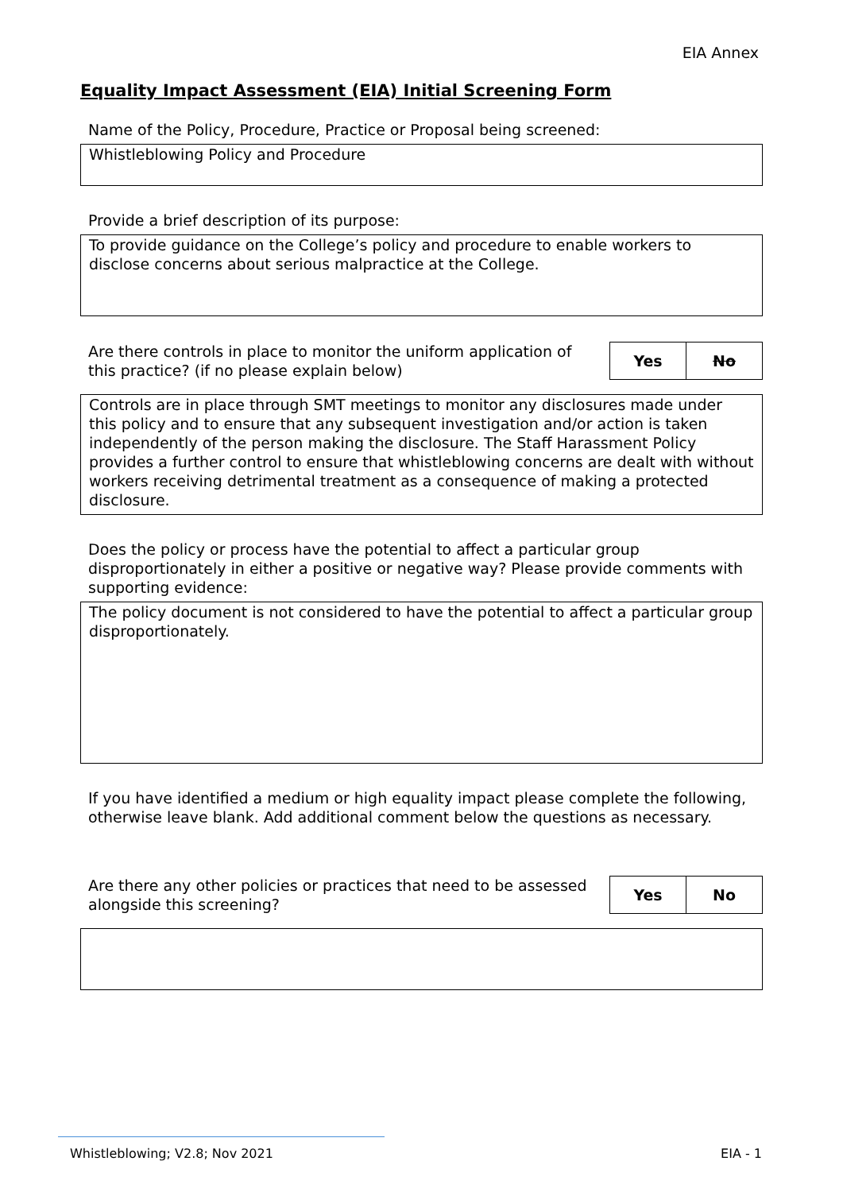EIA Annex
Equality Impact Assessment (EIA) Initial Screening Form
Name of the Policy, Procedure, Practice or Proposal being screened:
Whistleblowing Policy and Procedure
Provide a brief description of its purpose:
To provide guidance on the College’s policy and procedure to enable workers to disclose concerns about serious malpractice at the College.
Are there controls in place to monitor the uniform application of this practice? (if no please explain below)
| Yes | No |
Controls are in place through SMT meetings to monitor any disclosures made under this policy and to ensure that any subsequent investigation and/or action is taken independently of the person making the disclosure. The Staff Harassment Policy provides a further control to ensure that whistleblowing concerns are dealt with without workers receiving detrimental treatment as a consequence of making a protected disclosure.
Does the policy or process have the potential to affect a particular group disproportionately in either a positive or negative way? Please provide comments with supporting evidence:
The policy document is not considered to have the potential to affect a particular group disproportionately.
If you have identified a medium or high equality impact please complete the following, otherwise leave blank. Add additional comment below the questions as necessary.
Are there any other policies or practices that need to be assessed alongside this screening?
| Yes | No |
Whistleblowing; V2.8; Nov 2021 EIA - 1